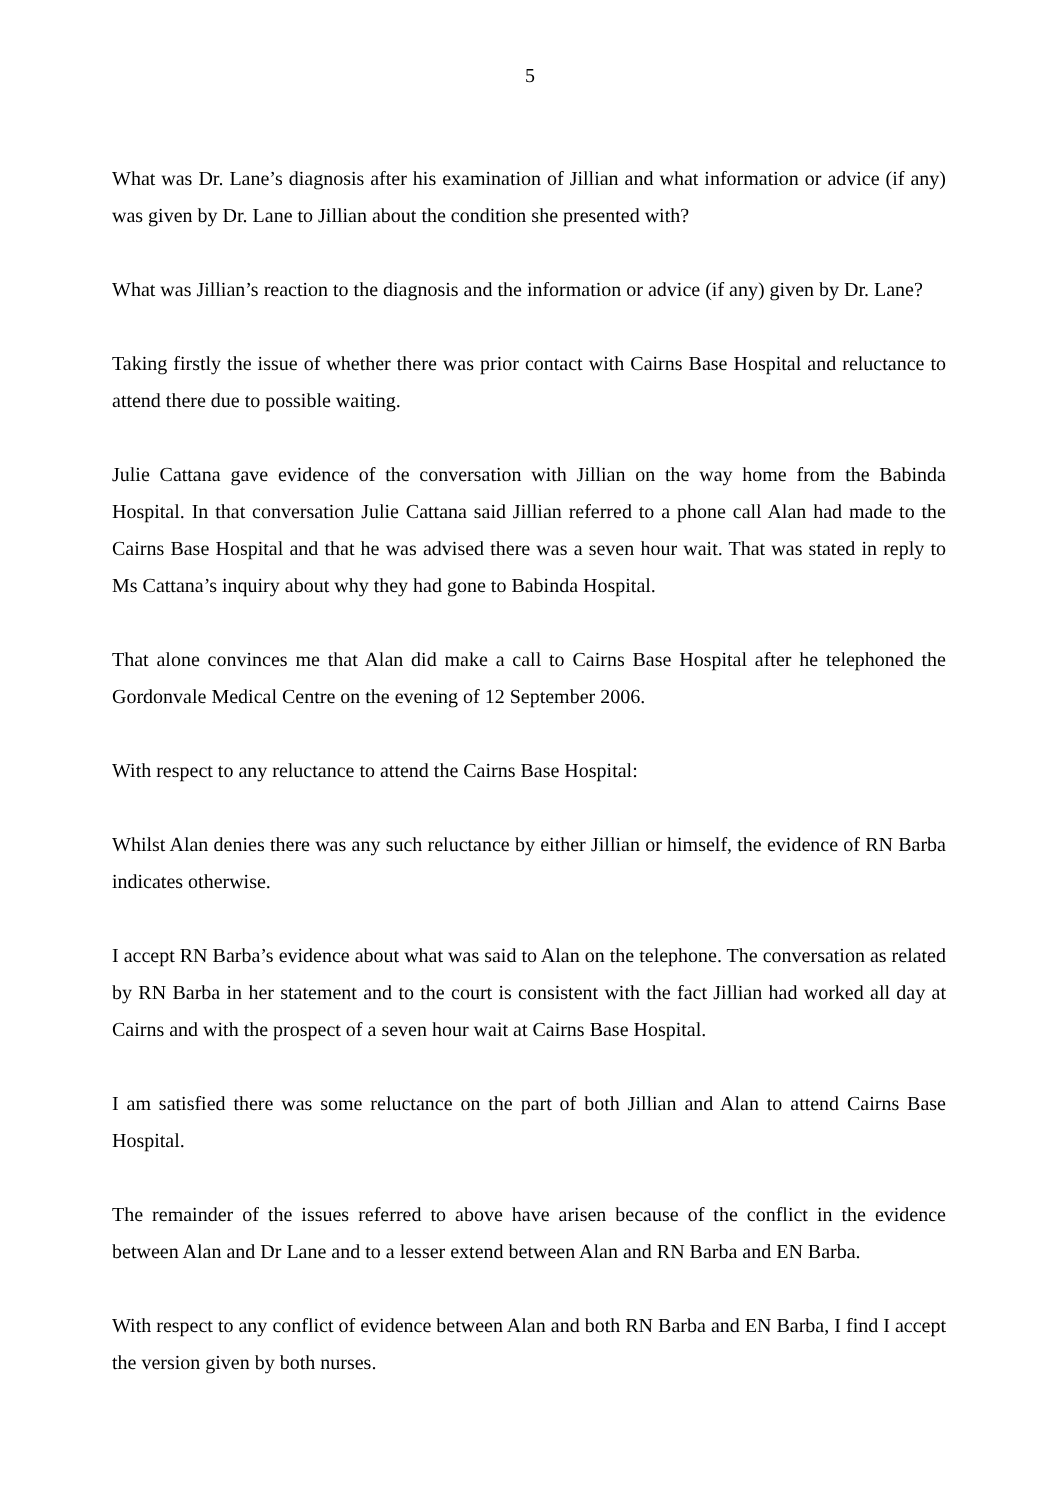5
What was Dr. Lane’s diagnosis after his examination of Jillian and what information or advice (if any) was given by Dr. Lane to Jillian about the condition she presented with?
What was Jillian’s reaction to the diagnosis and the information or advice (if any) given by Dr. Lane?
Taking firstly the issue of whether there was prior contact with Cairns Base Hospital and reluctance to attend there due to possible waiting.
Julie Cattana gave evidence of the conversation with Jillian on the way home from the Babinda Hospital. In that conversation Julie Cattana said Jillian referred to a phone call Alan had made to the Cairns Base Hospital and that he was advised there was a seven hour wait. That was stated in reply to Ms Cattana’s inquiry about why they had gone to Babinda Hospital.
That alone convinces me that Alan did make a call to Cairns Base Hospital after he telephoned the Gordonvale Medical Centre on the evening of 12 September 2006.
With respect to any reluctance to attend the Cairns Base Hospital:
Whilst Alan denies there was any such reluctance by either Jillian or himself, the evidence of RN Barba indicates otherwise.
I accept RN Barba’s evidence about what was said to Alan on the telephone. The conversation as related by RN Barba in her statement and to the court is consistent with the fact Jillian had worked all day at Cairns and with the prospect of a seven hour wait at Cairns Base Hospital.
I am satisfied there was some reluctance on the part of both Jillian and Alan to attend Cairns Base Hospital.
The remainder of the issues referred to above have arisen because of the conflict in the evidence between Alan and Dr Lane and to a lesser extend between Alan and RN Barba and EN Barba.
With respect to any conflict of evidence between Alan and both RN Barba and EN Barba, I find I accept the version given by both nurses.